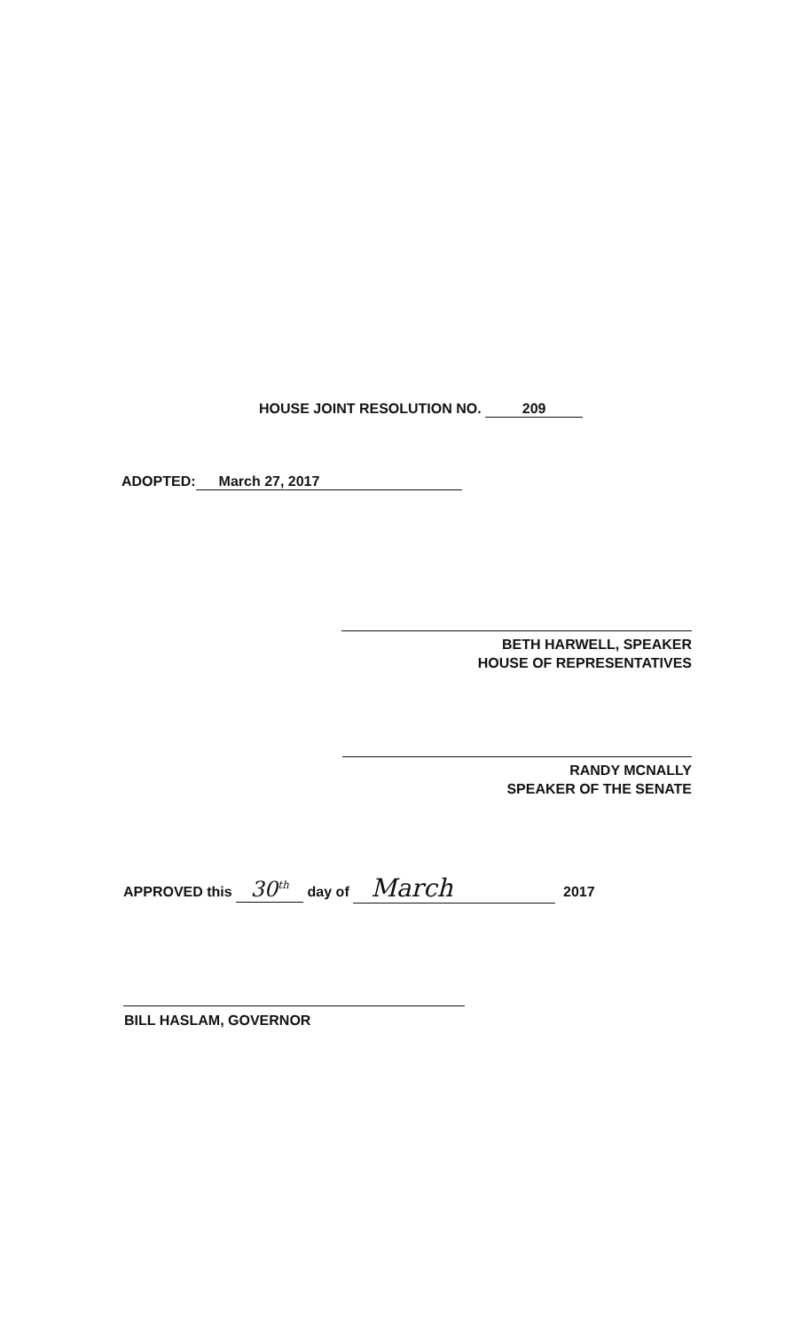HOUSE JOINT RESOLUTION NO. 209
ADOPTED: March 27, 2017
BETH HARWELL, SPEAKER
HOUSE OF REPRESENTATIVES
RANDY MCNALLY
SPEAKER OF THE SENATE
APPROVED this 30<sup>th</sup> day of March 2017
BILL HASLAM, GOVERNOR